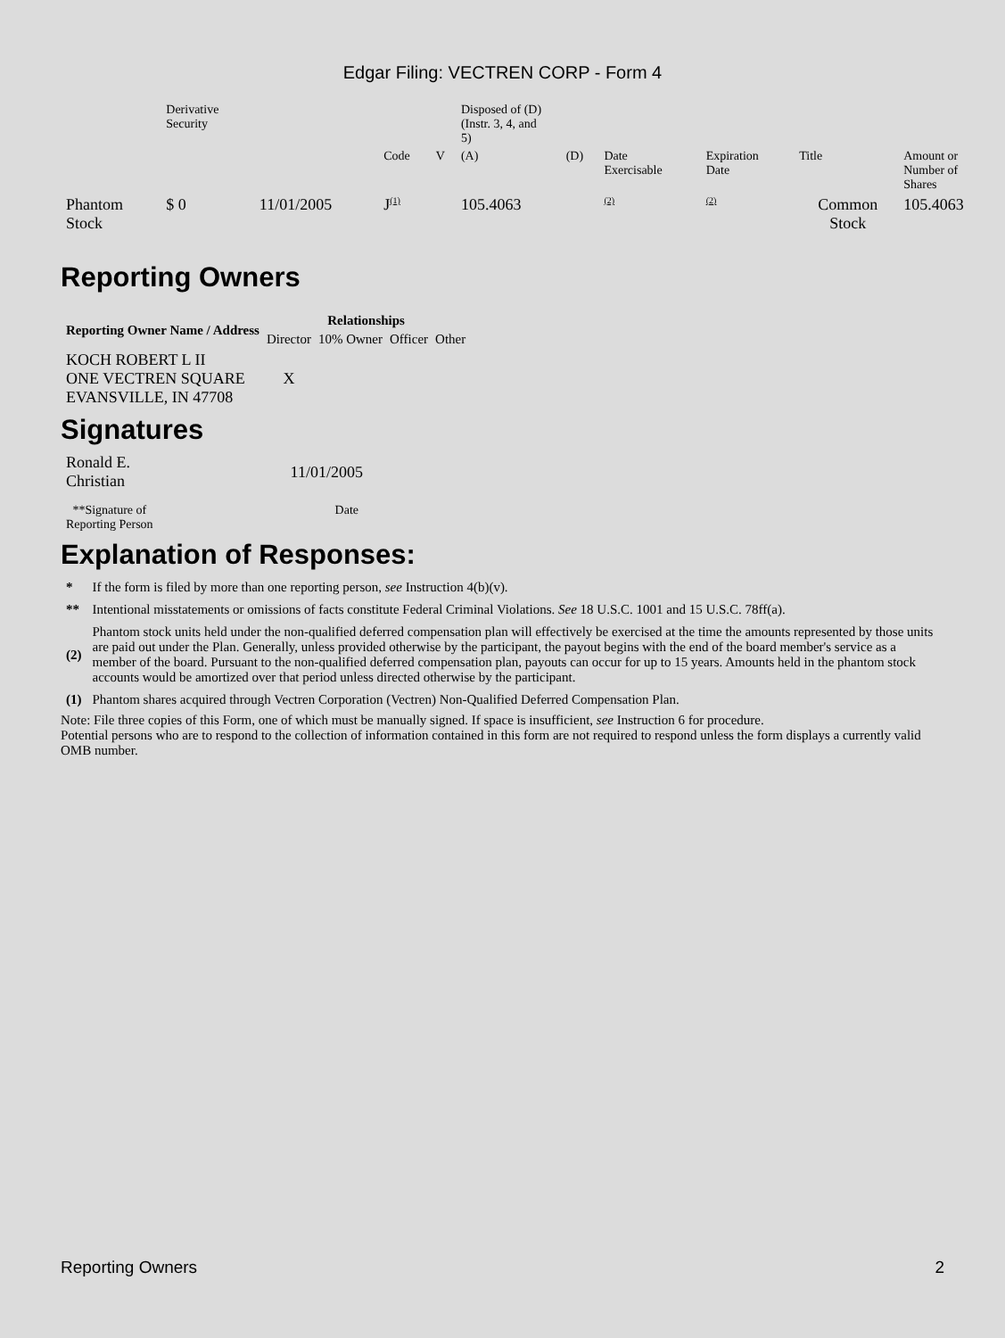Edgar Filing: VECTREN CORP - Form 4
| | Derivative Security | | | | Disposed of (D) (Instr. 3, 4, and 5) | | | | | |
| | | | Code | V | (A) | (D) | Date Exercisable | Expiration Date | Title | Amount or Number of Shares |
| Phantom Stock | $ 0 | 11/01/2005 | J<sup>(1)</sup> | | 105.4063 | | <sup>(2)</sup> | <sup>(2)</sup> | Common Stock | 105.4063 |
Reporting Owners
| Reporting Owner Name / Address | Relationships | | | |
| --- | --- | --- | --- | --- |
| | Director | 10% Owner | Officer | Other |
| KOCH ROBERT L II ONE VECTREN SQUARE EVANSVILLE, IN 47708 | X | | | |
Signatures
| Ronald E. Christian | 11/01/2005 |
| **Signature of Reporting Person | Date |
Explanation of Responses:
| * | If the form is filed by more than one reporting person, see Instruction 4(b)(v). |
| ** | Intentional misstatements or omissions of facts constitute Federal Criminal Violations. See 18 U.S.C. 1001 and 15 U.S.C. 78ff(a). |
| (2) | Phantom stock units held under the non-qualified deferred compensation plan will effectively be exercised at the time the amounts represented by those units are paid out under the Plan. Generally, unless provided otherwise by the participant, the payout begins with the end of the board member's service as a member of the board. Pursuant to the non-qualified deferred compensation plan, payouts can occur for up to 15 years. Amounts held in the phantom stock accounts would be amortized over that period unless directed otherwise by the participant. |
| (1) | Phantom shares acquired through Vectren Corporation (Vectren) Non-Qualified Deferred Compensation Plan. |
Note: File three copies of this Form, one of which must be manually signed. If space is insufficient, see Instruction 6 for procedure.
Potential persons who are to respond to the collection of information contained in this form are not required to respond unless the form displays a currently valid OMB number.
Reporting Owners 2